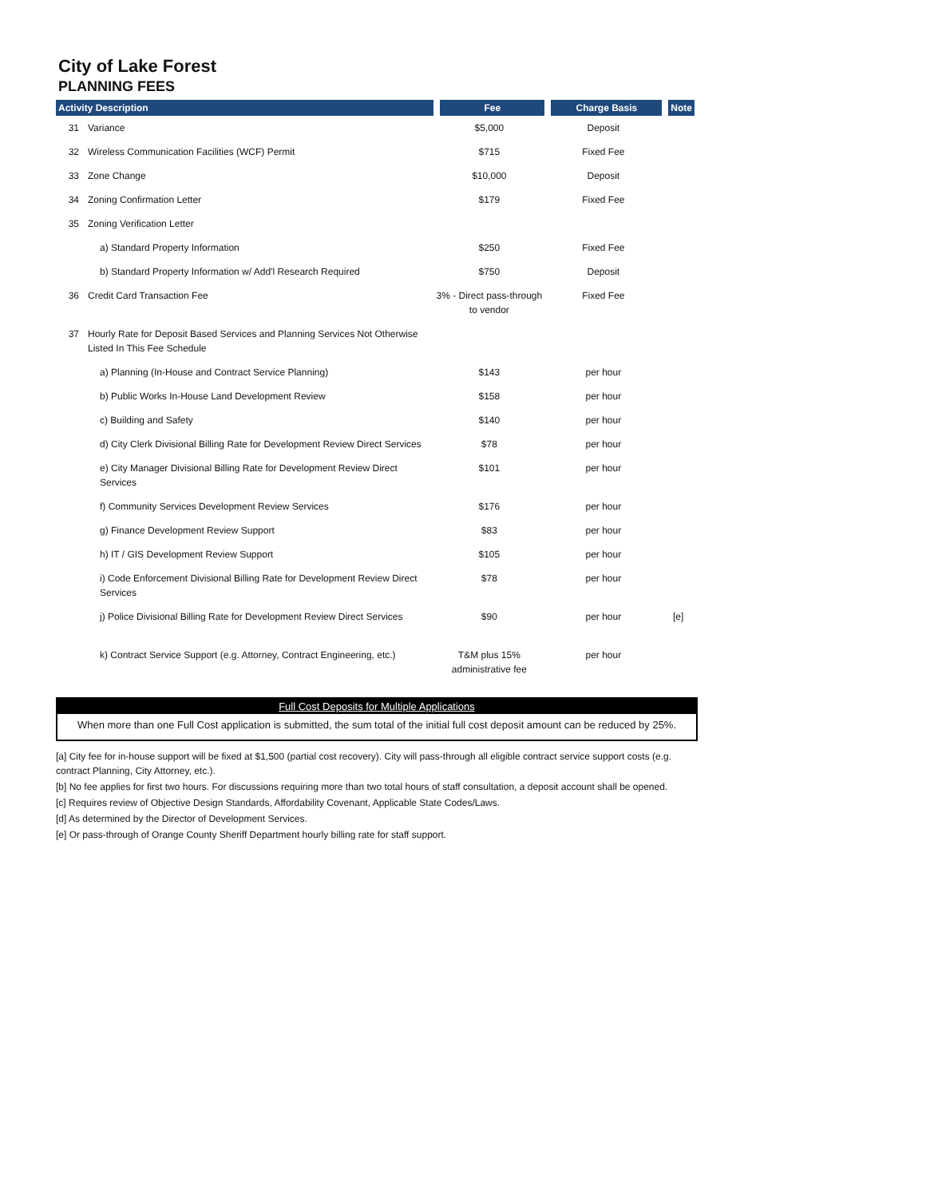City of Lake Forest
PLANNING FEES
| Activity Description | | Fee | Charge Basis | Note |
| --- | --- | --- | --- | --- |
| 31 | Variance | $5,000 | Deposit | |
| 32 | Wireless Communication Facilities (WCF) Permit | $715 | Fixed Fee | |
| 33 | Zone Change | $10,000 | Deposit | |
| 34 | Zoning Confirmation Letter | $179 | Fixed Fee | |
| 35 | Zoning Verification Letter | | | |
| | a) Standard Property Information | $250 | Fixed Fee | |
| | b) Standard Property Information w/ Add'l Research Required | $750 | Deposit | |
| 36 | Credit Card Transaction Fee | 3% - Direct pass-through to vendor | Fixed Fee | |
| 37 | Hourly Rate for Deposit Based Services and Planning Services Not Otherwise Listed In This Fee Schedule | | | |
| | a) Planning (In-House and Contract Service Planning) | $143 | per hour | |
| | b) Public Works In-House Land Development Review | $158 | per hour | |
| | c) Building and Safety | $140 | per hour | |
| | d) City Clerk Divisional Billing Rate for Development Review Direct Services | $78 | per hour | |
| | e) City Manager Divisional Billing Rate for Development Review Direct Services | $101 | per hour | |
| | f) Community Services Development Review Services | $176 | per hour | |
| | g) Finance Development Review Support | $83 | per hour | |
| | h) IT / GIS Development Review Support | $105 | per hour | |
| | i) Code Enforcement Divisional Billing Rate for Development Review Direct Services | $78 | per hour | |
| | j) Police Divisional Billing Rate for Development Review Direct Services | $90 | per hour | [e] |
| | k) Contract Service Support (e.g. Attorney, Contract Engineering, etc.) | T&M plus 15% administrative fee | per hour | |
Full Cost Deposits for Multiple Applications
When more than one Full Cost application is submitted, the sum total of the initial full cost deposit amount can be reduced by 25%.
[a] City fee for in-house support will be fixed at $1,500 (partial cost recovery). City will pass-through all eligible contract service support costs (e.g. contract Planning, City Attorney, etc.).
[b] No fee applies for first two hours. For discussions requiring more than two total hours of staff consultation, a deposit account shall be opened.
[c] Requires review of Objective Design Standards, Affordability Covenant, Applicable State Codes/Laws.
[d] As determined by the Director of Development Services.
[e] Or pass-through of Orange County Sheriff Department hourly billing rate for staff support.